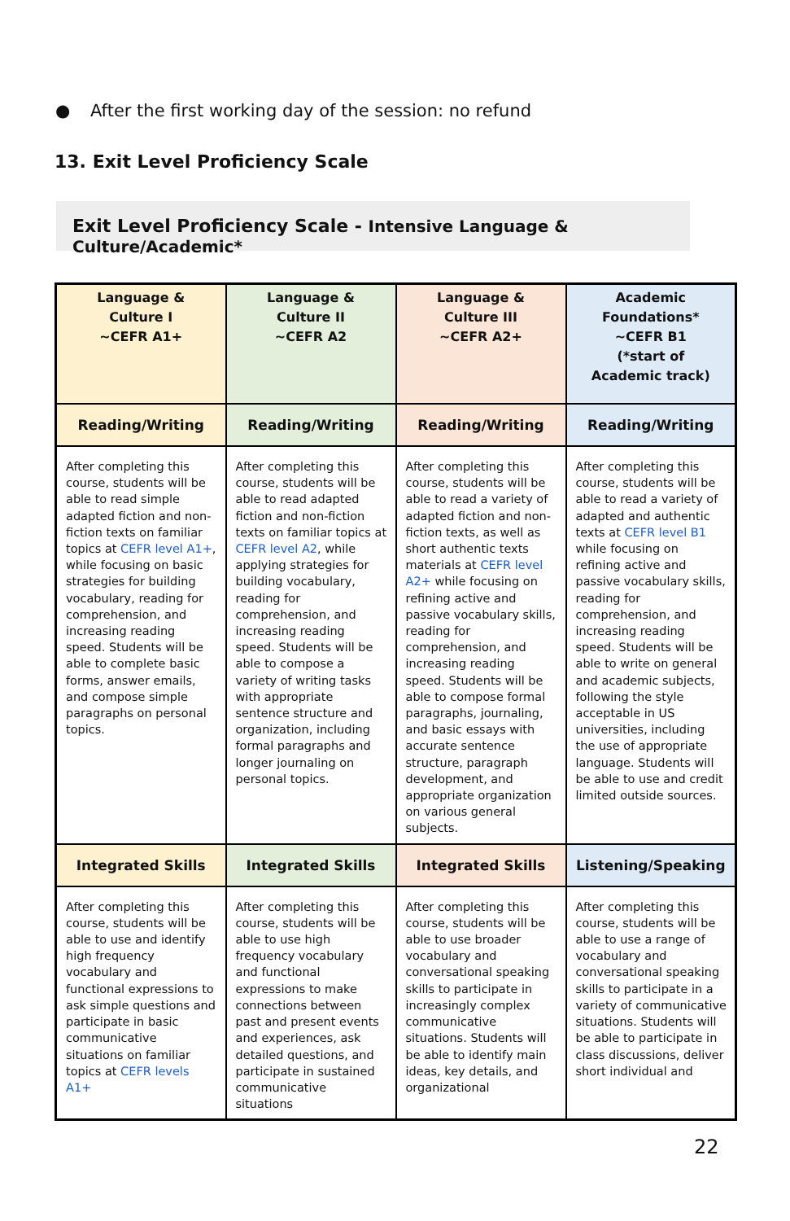● After the first working day of the session: no refund
13. Exit Level Proficiency Scale
Exit Level Proficiency Scale - Intensive Language & Culture/Academic*
| Language & Culture I ~CEFR A1+ | Language & Culture II ~CEFR A2 | Language & Culture III ~CEFR A2+ | Academic Foundations* ~CEFR B1 (*start of Academic track) |
| --- | --- | --- | --- |
| Reading/Writing | Reading/Writing | Reading/Writing | Reading/Writing |
| After completing this course, students will be able to read simple adapted fiction and non-fiction texts on familiar topics at CEFR level A1+ , while focusing on basic strategies for building vocabulary, reading for comprehension, and increasing reading speed. Students will be able to complete basic forms, answer emails, and compose simple paragraphs on personal topics. | After completing this course, students will be able to read adapted fiction and non-fiction texts on familiar topics at CEFR level A2 , while applying strategies for building vocabulary, reading for comprehension, and increasing reading speed. Students will be able to compose a variety of writing tasks with appropriate sentence structure and organization, including formal paragraphs and longer journaling on personal topics. | After completing this course, students will be able to read a variety of adapted fiction and non-fiction texts, as well as short authentic texts materials at CEFR level A2+ while focusing on refining active and passive vocabulary skills, reading for comprehension, and increasing reading speed. Students will be able to compose formal paragraphs, journaling, and basic essays with accurate sentence structure, paragraph development, and appropriate organization on various general subjects. | After completing this course, students will be able to read a variety of adapted and authentic texts at CEFR level B1 while focusing on refining active and passive vocabulary skills, reading for comprehension, and increasing reading speed. Students will be able to write on general and academic subjects, following the style acceptable in US universities, including the use of appropriate language. Students will be able to use and credit limited outside sources. |
| Integrated Skills | Integrated Skills | Integrated Skills | Listening/Speaking |
| After completing this course, students will be able to use and identify high frequency vocabulary and functional expressions to ask simple questions and participate in basic communicative situations on familiar topics at CEFR levels A1+ | After completing this course, students will be able to use high frequency vocabulary and functional expressions to make connections between past and present events and experiences, ask detailed questions, and participate in sustained communicative situations | After completing this course, students will be able to use broader vocabulary and conversational speaking skills to participate in increasingly complex communicative situations. Students will be able to identify main ideas, key details, and organizational | After completing this course, students will be able to use a range of vocabulary and conversational speaking skills to participate in a variety of communicative situations. Students will be able to participate in class discussions, deliver short individual and |
22